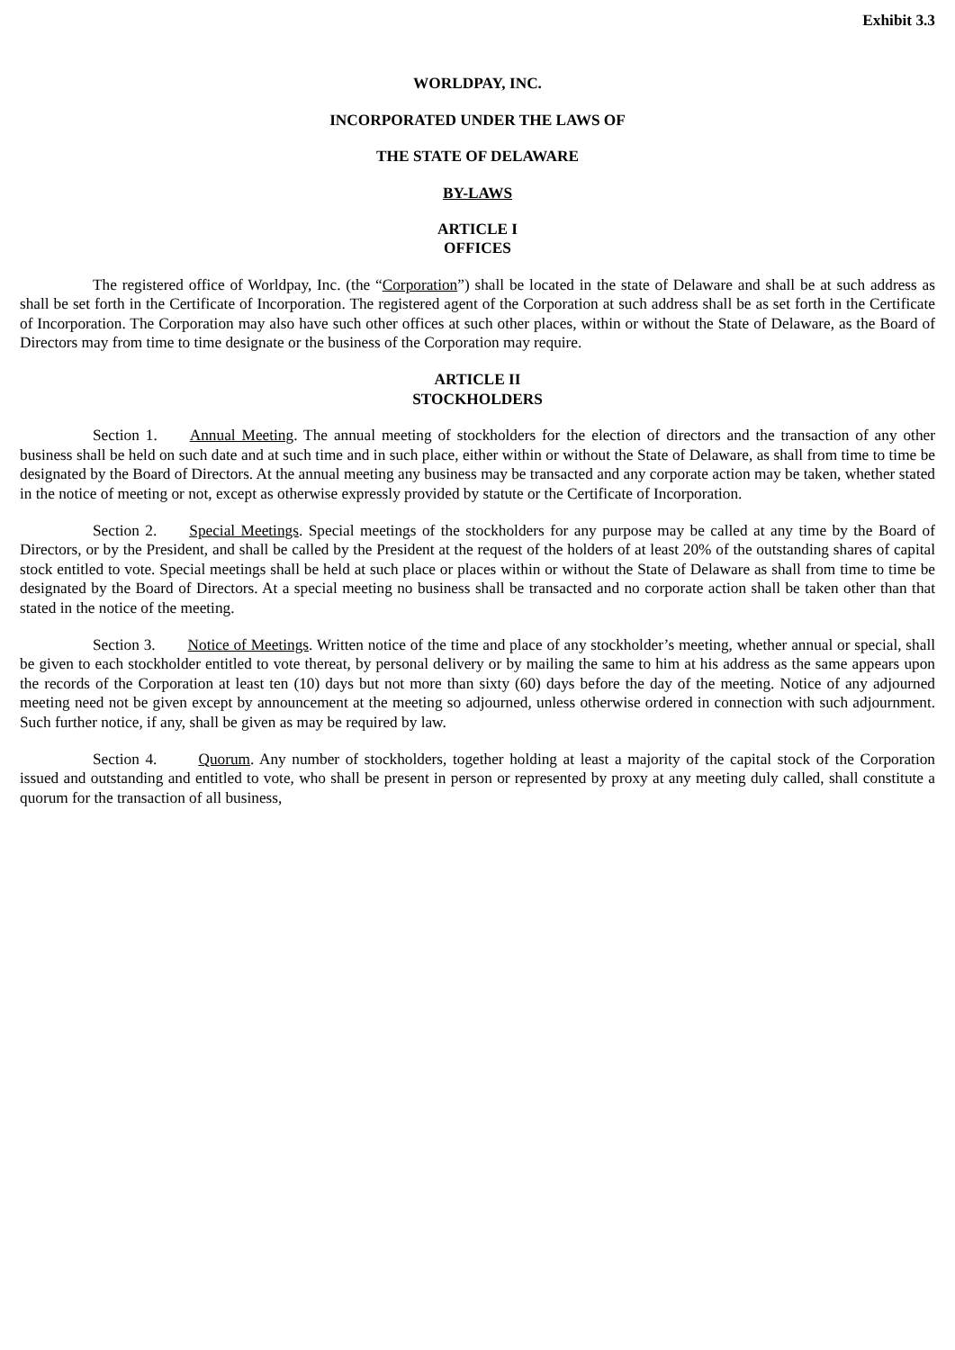Exhibit 3.3
WORLDPAY, INC.
INCORPORATED UNDER THE LAWS OF
THE STATE OF DELAWARE
BY-LAWS
ARTICLE I
OFFICES
The registered office of Worldpay, Inc. (the “Corporation”) shall be located in the state of Delaware and shall be at such address as shall be set forth in the Certificate of Incorporation. The registered agent of the Corporation at such address shall be as set forth in the Certificate of Incorporation. The Corporation may also have such other offices at such other places, within or without the State of Delaware, as the Board of Directors may from time to time designate or the business of the Corporation may require.
ARTICLE II
STOCKHOLDERS
Section 1. Annual Meeting. The annual meeting of stockholders for the election of directors and the transaction of any other business shall be held on such date and at such time and in such place, either within or without the State of Delaware, as shall from time to time be designated by the Board of Directors. At the annual meeting any business may be transacted and any corporate action may be taken, whether stated in the notice of meeting or not, except as otherwise expressly provided by statute or the Certificate of Incorporation.
Section 2. Special Meetings. Special meetings of the stockholders for any purpose may be called at any time by the Board of Directors, or by the President, and shall be called by the President at the request of the holders of at least 20% of the outstanding shares of capital stock entitled to vote. Special meetings shall be held at such place or places within or without the State of Delaware as shall from time to time be designated by the Board of Directors. At a special meeting no business shall be transacted and no corporate action shall be taken other than that stated in the notice of the meeting.
Section 3. Notice of Meetings. Written notice of the time and place of any stockholder’s meeting, whether annual or special, shall be given to each stockholder entitled to vote thereat, by personal delivery or by mailing the same to him at his address as the same appears upon the records of the Corporation at least ten (10) days but not more than sixty (60) days before the day of the meeting. Notice of any adjourned meeting need not be given except by announcement at the meeting so adjourned, unless otherwise ordered in connection with such adjournment. Such further notice, if any, shall be given as may be required by law.
Section 4. Quorum. Any number of stockholders, together holding at least a majority of the capital stock of the Corporation issued and outstanding and entitled to vote, who shall be present in person or represented by proxy at any meeting duly called, shall constitute a quorum for the transaction of all business,